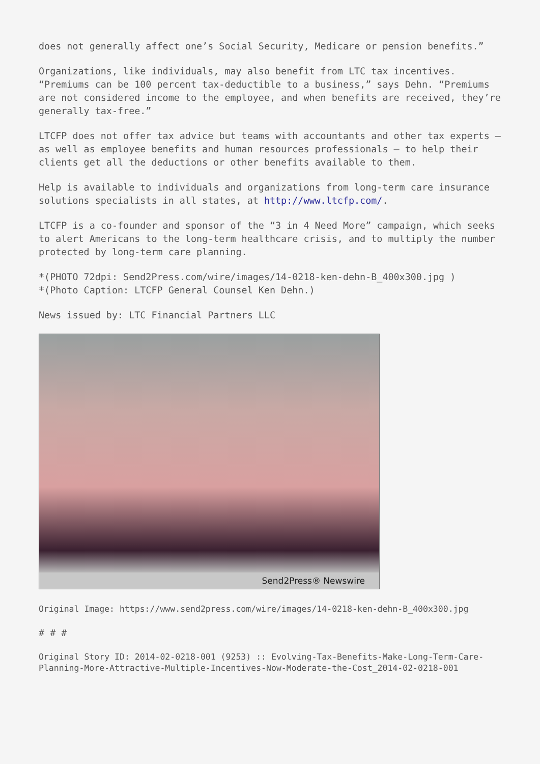does not generally affect one’s Social Security, Medicare or pension benefits.”
Organizations, like individuals, may also benefit from LTC tax incentives. “Premiums can be 100 percent tax-deductible to a business,” says Dehn. “Premiums are not considered income to the employee, and when benefits are received, they’re generally tax-free.”
LTCFP does not offer tax advice but teams with accountants and other tax experts – as well as employee benefits and human resources professionals – to help their clients get all the deductions or other benefits available to them.
Help is available to individuals and organizations from long-term care insurance solutions specialists in all states, at http://www.ltcfp.com/.
LTCFP is a co-founder and sponsor of the “3 in 4 Need More” campaign, which seeks to alert Americans to the long-term healthcare crisis, and to multiply the number protected by long-term care planning.
*(PHOTO 72dpi: Send2Press.com/wire/images/14-0218-ken-dehn-B_400x300.jpg )
*(Photo Caption: LTCFP General Counsel Ken Dehn.)
News issued by: LTC Financial Partners LLC
Send2Press® Newswire
Original Image: https://www.send2press.com/wire/images/14-0218-ken-dehn-B_400x300.jpg
# # #
Original Story ID: 2014-02-0218-001 (9253) :: Evolving-Tax-Benefits-Make-Long-Term-Care-Planning-More-Attractive-Multiple-Incentives-Now-Moderate-the-Cost_2014-02-0218-001